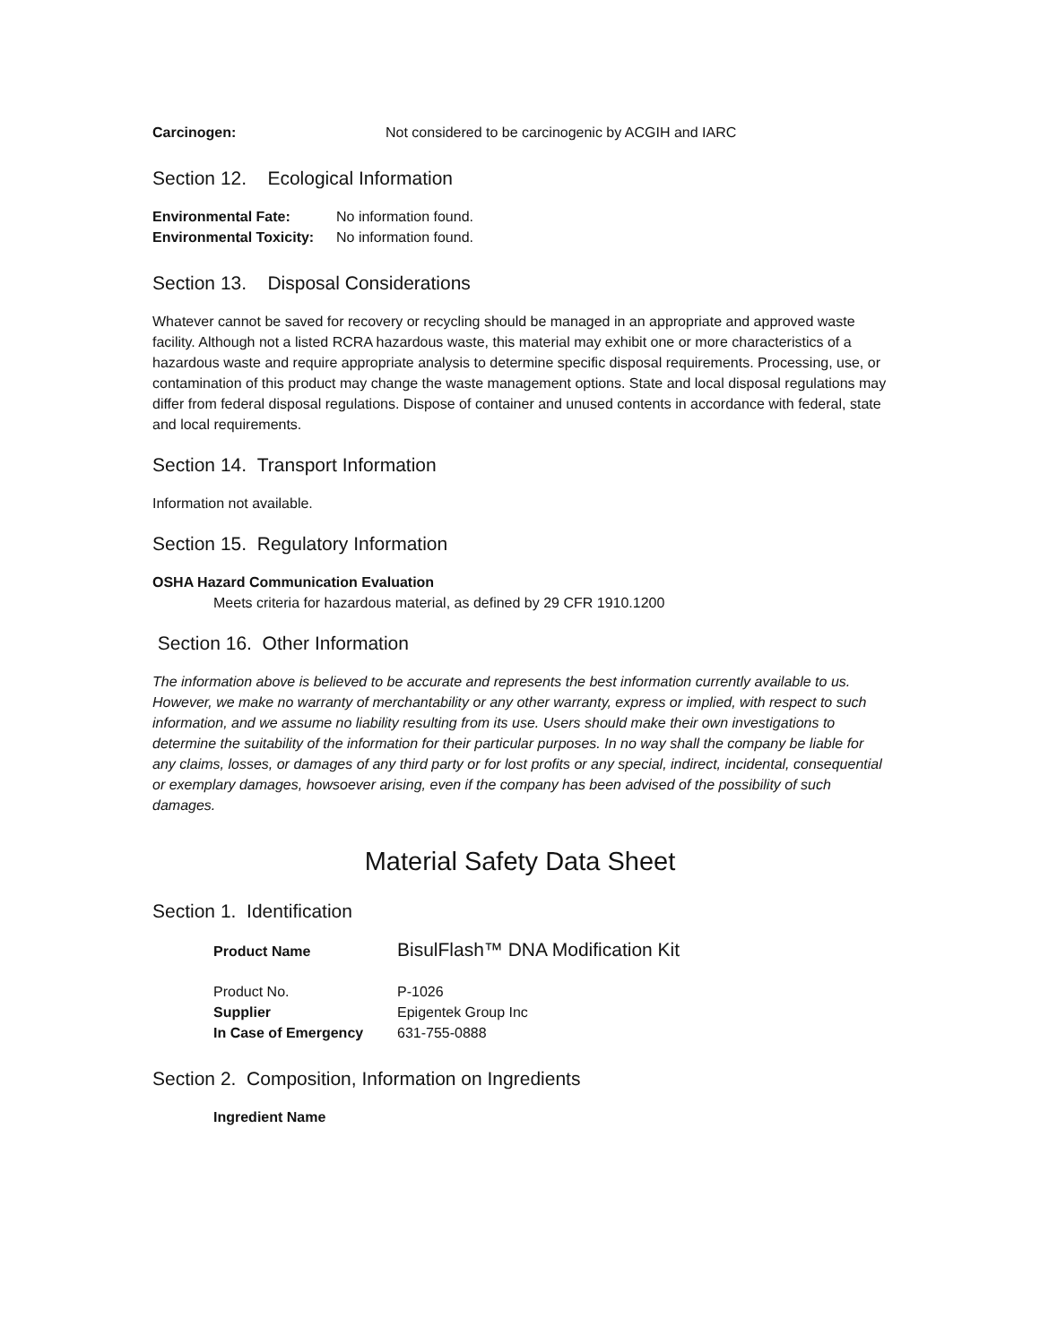Carcinogen: Not considered to be carcinogenic by ACGIH and IARC
Section 12. Ecological Information
Environmental Fate: No information found.
Environmental Toxicity: No information found.
Section 13. Disposal Considerations
Whatever cannot be saved for recovery or recycling should be managed in an appropriate and approved waste facility. Although not a listed RCRA hazardous waste, this material may exhibit one or more characteristics of a hazardous waste and require appropriate analysis to determine specific disposal requirements. Processing, use, or contamination of this product may change the waste management options. State and local disposal regulations may differ from federal disposal regulations. Dispose of container and unused contents in accordance with federal, state and local requirements.
Section 14. Transport Information
Information not available.
Section 15. Regulatory Information
OSHA Hazard Communication Evaluation
Meets criteria for hazardous material, as defined by 29 CFR 1910.1200
Section 16. Other Information
The information above is believed to be accurate and represents the best information currently available to us. However, we make no warranty of merchantability or any other warranty, express or implied, with respect to such information, and we assume no liability resulting from its use. Users should make their own investigations to determine the suitability of the information for their particular purposes. In no way shall the company be liable for any claims, losses, or damages of any third party or for lost profits or any special, indirect, incidental, consequential or exemplary damages, howsoever arising, even if the company has been advised of the possibility of such damages.
Material Safety Data Sheet
Section 1. Identification
Product Name BisulFlash™ DNA Modification Kit
Product No. P-1026
Supplier Epigentek Group Inc
In Case of Emergency 631-755-0888
Section 2. Composition, Information on Ingredients
Ingredient Name